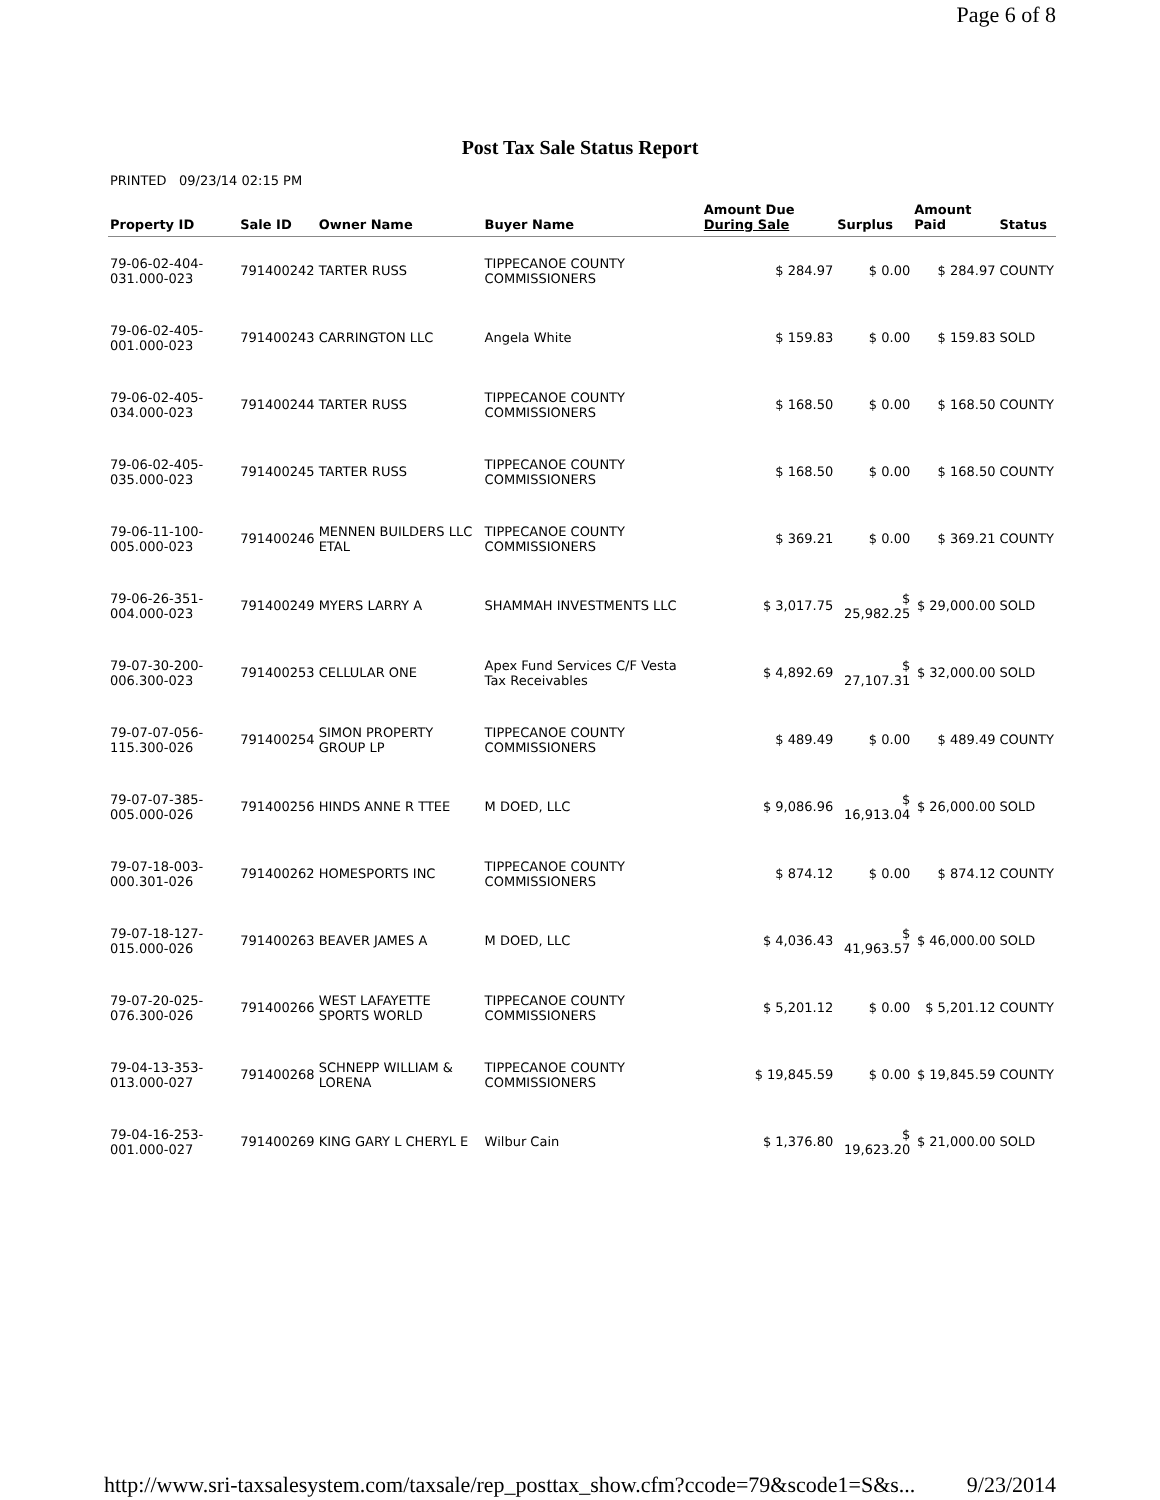Page 6 of 8
Post Tax Sale Status Report
PRINTED 09/23/14 02:15 PM
| Property ID | Sale ID | Owner Name | Buyer Name | Amount Due During Sale | Surplus | Amount Paid | Status |
| --- | --- | --- | --- | --- | --- | --- | --- |
| 79-06-02-404-031.000-023 | 791400242 | TARTER RUSS | TIPPECANOE COUNTY COMMISSIONERS | $ 284.97 | $ 0.00 | $ 284.97 | COUNTY |
| 79-06-02-405-001.000-023 | 791400243 | CARRINGTON LLC | Angela White | $ 159.83 | $ 0.00 | $ 159.83 | SOLD |
| 79-06-02-405-034.000-023 | 791400244 | TARTER RUSS | TIPPECANOE COUNTY COMMISSIONERS | $ 168.50 | $ 0.00 | $ 168.50 | COUNTY |
| 79-06-02-405-035.000-023 | 791400245 | TARTER RUSS | TIPPECANOE COUNTY COMMISSIONERS | $ 168.50 | $ 0.00 | $ 168.50 | COUNTY |
| 79-06-11-100-005.000-023 | 791400246 | MENNEN BUILDERS LLC ETAL | TIPPECANOE COUNTY COMMISSIONERS | $ 369.21 | $ 0.00 | $ 369.21 | COUNTY |
| 79-06-26-351-004.000-023 | 791400249 | MYERS LARRY A | SHAMMAH INVESTMENTS LLC | $ 3,017.75 | $ 25,982.25 | $ 29,000.00 | SOLD |
| 79-07-30-200-006.300-023 | 791400253 | CELLULAR ONE | Apex Fund Services C/F Vesta Tax Receivables | $ 4,892.69 | $ 27,107.31 | $ 32,000.00 | SOLD |
| 79-07-07-056-115.300-026 | 791400254 | SIMON PROPERTY GROUP LP | TIPPECANOE COUNTY COMMISSIONERS | $ 489.49 | $ 0.00 | $ 489.49 | COUNTY |
| 79-07-07-385-005.000-026 | 791400256 | HINDS ANNE R TTEE | M DOED, LLC | $ 9,086.96 | $ 16,913.04 | $ 26,000.00 | SOLD |
| 79-07-18-003-000.301-026 | 791400262 | HOMESPORTS INC | TIPPECANOE COUNTY COMMISSIONERS | $ 874.12 | $ 0.00 | $ 874.12 | COUNTY |
| 79-07-18-127-015.000-026 | 791400263 | BEAVER JAMES A | M DOED, LLC | $ 4,036.43 | $ 41,963.57 | $ 46,000.00 | SOLD |
| 79-07-20-025-076.300-026 | 791400266 | WEST LAFAYETTE SPORTS WORLD | TIPPECANOE COUNTY COMMISSIONERS | $ 5,201.12 | $ 0.00 | $ 5,201.12 | COUNTY |
| 79-04-13-353-013.000-027 | 791400268 | SCHNEPP WILLIAM & LORENA | TIPPECANOE COUNTY COMMISSIONERS | $ 19,845.59 | $ 0.00 | $ 19,845.59 | COUNTY |
| 79-04-16-253-001.000-027 | 791400269 | KING GARY L CHERYL E | Wilbur Cain | $ 1,376.80 | $ 19,623.20 | $ 21,000.00 | SOLD |
http://www.sri-taxsalesystem.com/taxsale/rep_posttax_show.cfm?ccode=79&scode1=S&s... 9/23/2014